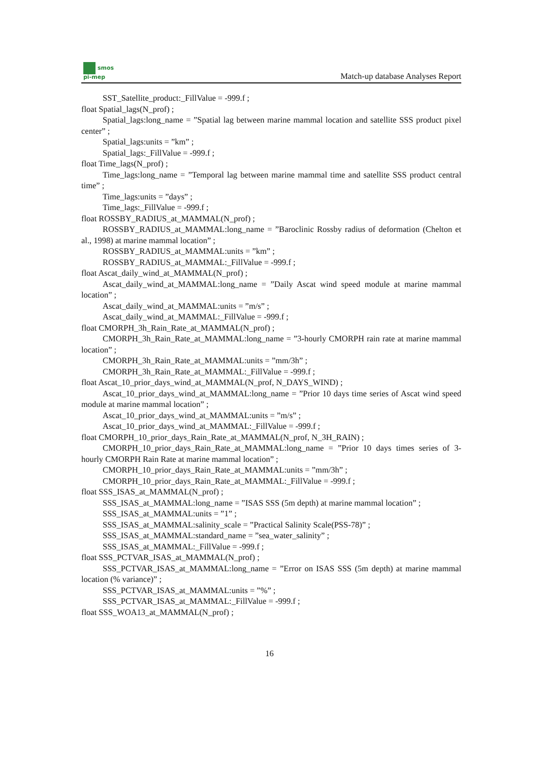smos
pi-mep
Match-up database Analyses Report
SST_Satellite_product:_FillValue = -999.f ;
float Spatial_lags(N_prof) ;
Spatial_lags:long_name = ”Spatial lag between marine mammal location and satellite SSS product pixel center” ;
Spatial_lags:units = ”km” ;
Spatial_lags:_FillValue = -999.f ;
float Time_lags(N_prof) ;
Time_lags:long_name = ”Temporal lag between marine mammal time and satellite SSS product central time” ;
Time_lags:units = ”days” ;
Time_lags:_FillValue = -999.f ;
float ROSSBY_RADIUS_at_MAMMAL(N_prof) ;
ROSSBY_RADIUS_at_MAMMAL:long_name = ”Baroclinic Rossby radius of deformation (Chelton et al., 1998) at marine mammal location” ;
ROSSBY_RADIUS_at_MAMMAL:units = ”km” ;
ROSSBY_RADIUS_at_MAMMAL:_FillValue = -999.f ;
float Ascat_daily_wind_at_MAMMAL(N_prof) ;
Ascat_daily_wind_at_MAMMAL:long_name = ”Daily Ascat wind speed module at marine mammal location” ;
Ascat_daily_wind_at_MAMMAL:units = ”m/s” ;
Ascat_daily_wind_at_MAMMAL:_FillValue = -999.f ;
float CMORPH_3h_Rain_Rate_at_MAMMAL(N_prof) ;
CMORPH_3h_Rain_Rate_at_MAMMAL:long_name = ”3-hourly CMORPH rain rate at marine mammal location” ;
CMORPH_3h_Rain_Rate_at_MAMMAL:units = ”mm/3h” ;
CMORPH_3h_Rain_Rate_at_MAMMAL:_FillValue = -999.f ;
float Ascat_10_prior_days_wind_at_MAMMAL(N_prof, N_DAYS_WIND) ;
Ascat_10_prior_days_wind_at_MAMMAL:long_name = ”Prior 10 days time series of Ascat wind speed module at marine mammal location” ;
Ascat_10_prior_days_wind_at_MAMMAL:units = ”m/s” ;
Ascat_10_prior_days_wind_at_MAMMAL:_FillValue = -999.f ;
float CMORPH_10_prior_days_Rain_Rate_at_MAMMAL(N_prof, N_3H_RAIN) ;
CMORPH_10_prior_days_Rain_Rate_at_MAMMAL:long_name = ”Prior 10 days times series of 3-hourly CMORPH Rain Rate at marine mammal location” ;
CMORPH_10_prior_days_Rain_Rate_at_MAMMAL:units = ”mm/3h” ;
CMORPH_10_prior_days_Rain_Rate_at_MAMMAL:_FillValue = -999.f ;
float SSS_ISAS_at_MAMMAL(N_prof) ;
SSS_ISAS_at_MAMMAL:long_name = ”ISAS SSS (5m depth) at marine mammal location” ;
SSS_ISAS_at_MAMMAL:units = ”1” ;
SSS_ISAS_at_MAMMAL:salinity_scale = ”Practical Salinity Scale(PSS-78)” ;
SSS_ISAS_at_MAMMAL:standard_name = ”sea_water_salinity” ;
SSS_ISAS_at_MAMMAL:_FillValue = -999.f ;
float SSS_PCTVAR_ISAS_at_MAMMAL(N_prof) ;
SSS_PCTVAR_ISAS_at_MAMMAL:long_name = ”Error on ISAS SSS (5m depth) at marine mammal location (% variance)” ;
SSS_PCTVAR_ISAS_at_MAMMAL:units = ”%” ;
SSS_PCTVAR_ISAS_at_MAMMAL:_FillValue = -999.f ;
float SSS_WOA13_at_MAMMAL(N_prof) ;
16